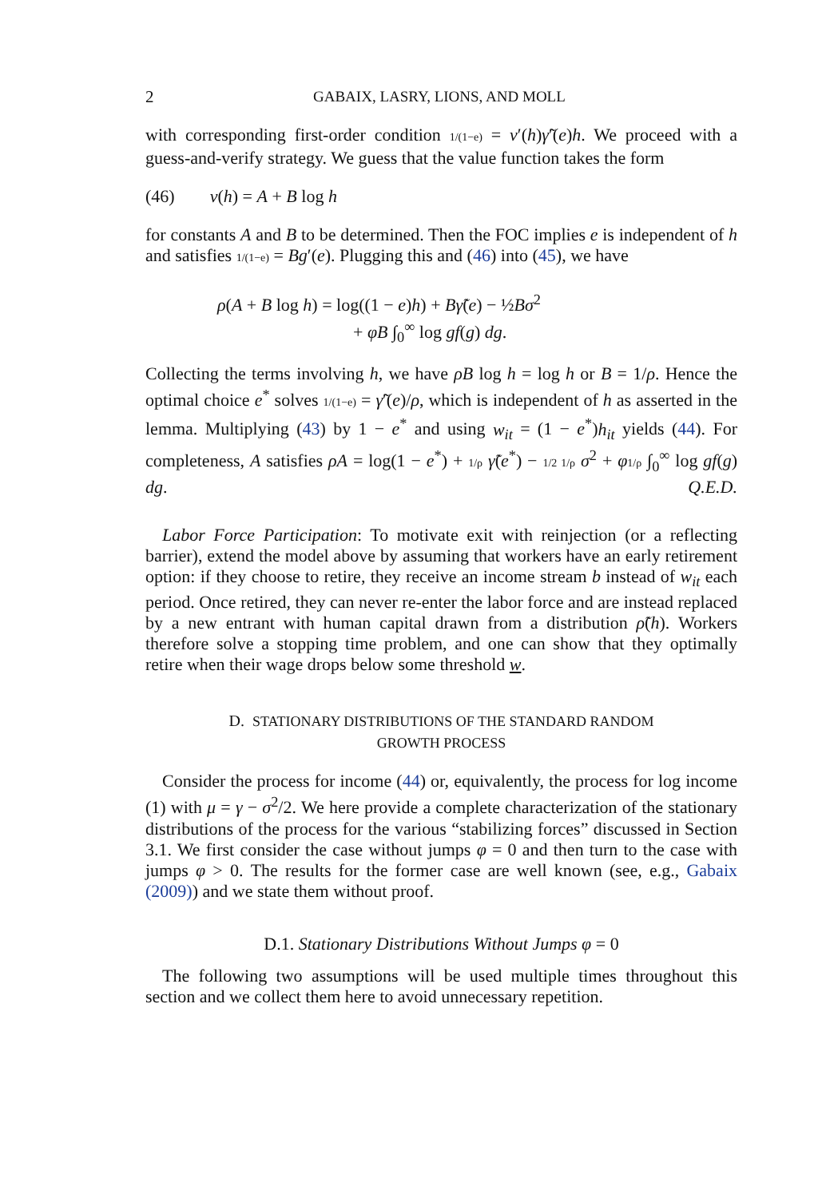2 GABAIX, LASRY, LIONS, AND MOLL
with corresponding first-order condition 1/(1−e) = v′(h)γ̃′(e)h. We proceed with a guess-and-verify strategy. We guess that the value function takes the form
(46) v(h) = A + B log h
for constants A and B to be determined. Then the FOC implies e is independent of h and satisfies 1/(1−e) = Bg′(e). Plugging this and (46) into (45), we have
ρ(A + B log h) = log((1 − e)h) + Bγ̃(e) − ½Bσ<sup>2</sup>
+ φB ∫<sub>0</sub><sup>∞</sup> log gf(g) dg.
Collecting the terms involving h, we have ρB log h = log h or B = 1/ρ. Hence the optimal choice e<sup>*</sup> solves 1/(1−e) = γ̃′(e)/ρ, which is independent of h as asserted in the lemma. Multiplying (43) by 1 − e<sup>*</sup> and using w<sub>it</sub> = (1 − e<sup>*</sup>)h<sub>it</sub> yields (44). For completeness, A satisfies ρA = log(1 − e<sup>*</sup>) + 1/ρ γ̃(e<sup>*</sup>) − 1/2 1/ρ σ<sup>2</sup> + φ 1/ρ ∫<sub>0</sub><sup>∞</sup> log gf(g) dg. Q.E.D.
Labor Force Participation: To motivate exit with reinjection (or a reflecting barrier), extend the model above by assuming that workers have an early retirement option: if they choose to retire, they receive an income stream b instead of w<sub>it</sub> each period. Once retired, they can never re-enter the labor force and are instead replaced by a new entrant with human capital drawn from a distribution ρ̃(h). Workers therefore solve a stopping time problem, and one can show that they optimally retire when their wage drops below some threshold w.
D. STATIONARY DISTRIBUTIONS OF THE STANDARD RANDOM
GROWTH PROCESS
Consider the process for income (44) or, equivalently, the process for log income (1) with μ = γ − σ<sup>2</sup>/2. We here provide a complete characterization of the stationary distributions of the process for the various “stabilizing forces” discussed in Section 3.1. We first consider the case without jumps φ = 0 and then turn to the case with jumps φ > 0. The results for the former case are well known (see, e.g., Gabaix (2009)) and we state them without proof.
D.1. Stationary Distributions Without Jumps φ = 0
The following two assumptions will be used multiple times throughout this section and we collect them here to avoid unnecessary repetition.